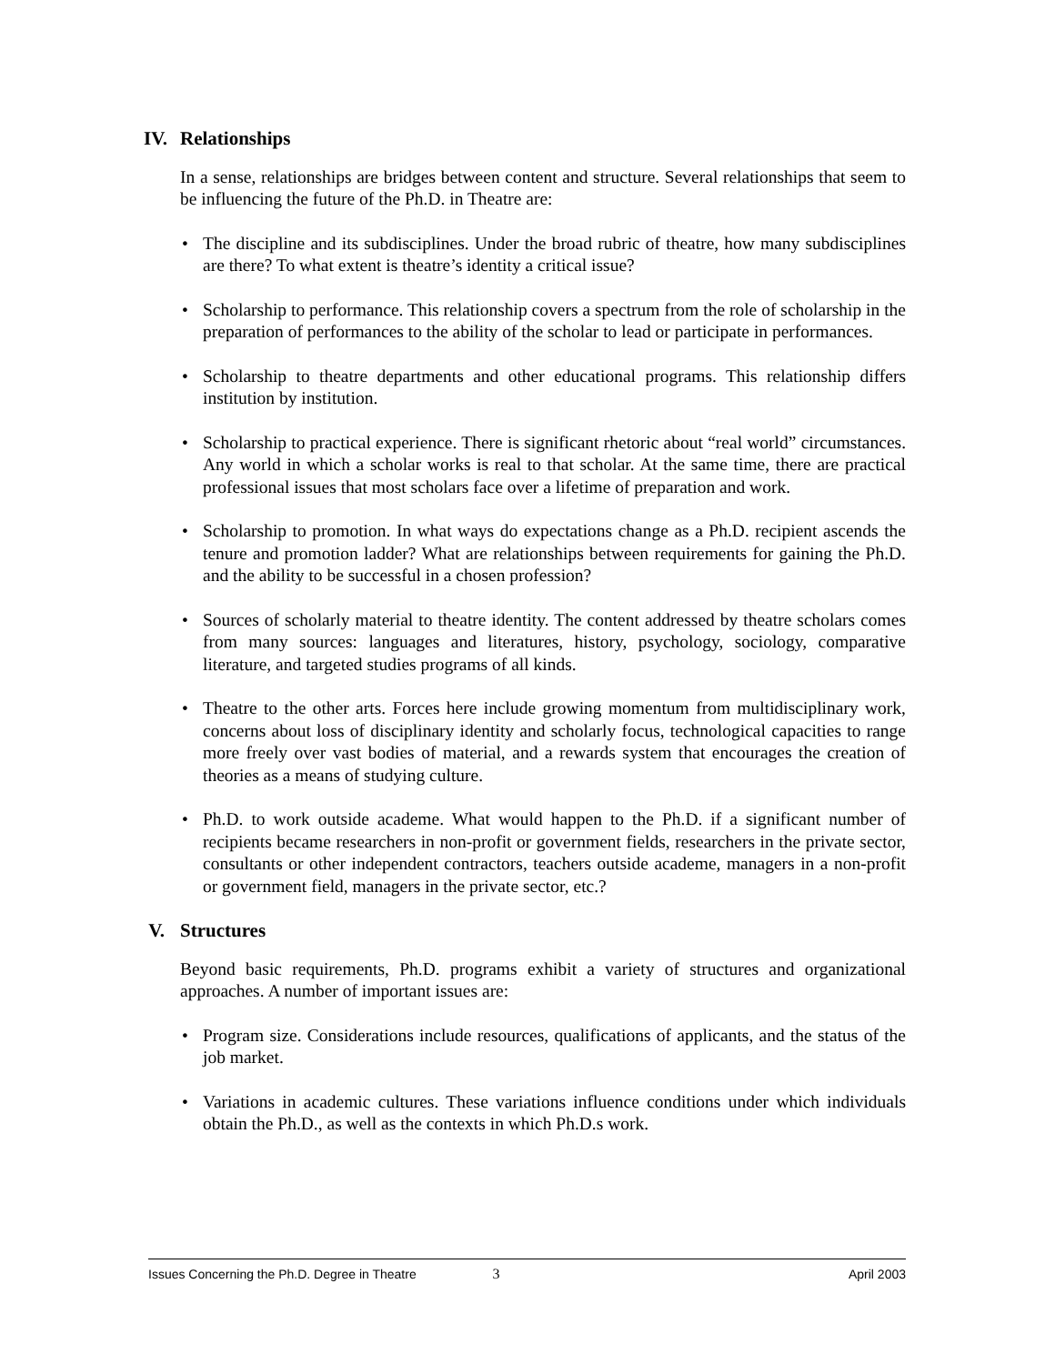IV. Relationships
In a sense, relationships are bridges between content and structure. Several relationships that seem to be influencing the future of the Ph.D. in Theatre are:
• The discipline and its subdisciplines. Under the broad rubric of theatre, how many subdisciplines are there? To what extent is theatre’s identity a critical issue?
• Scholarship to performance. This relationship covers a spectrum from the role of scholarship in the preparation of performances to the ability of the scholar to lead or participate in performances.
• Scholarship to theatre departments and other educational programs. This relationship differs institution by institution.
• Scholarship to practical experience. There is significant rhetoric about “real world” circumstances. Any world in which a scholar works is real to that scholar. At the same time, there are practical professional issues that most scholars face over a lifetime of preparation and work.
• Scholarship to promotion. In what ways do expectations change as a Ph.D. recipient ascends the tenure and promotion ladder? What are relationships between requirements for gaining the Ph.D. and the ability to be successful in a chosen profession?
• Sources of scholarly material to theatre identity. The content addressed by theatre scholars comes from many sources: languages and literatures, history, psychology, sociology, comparative literature, and targeted studies programs of all kinds.
• Theatre to the other arts. Forces here include growing momentum from multidisciplinary work, concerns about loss of disciplinary identity and scholarly focus, technological capacities to range more freely over vast bodies of material, and a rewards system that encourages the creation of theories as a means of studying culture.
• Ph.D. to work outside academe. What would happen to the Ph.D. if a significant number of recipients became researchers in non-profit or government fields, researchers in the private sector, consultants or other independent contractors, teachers outside academe, managers in a non-profit or government field, managers in the private sector, etc.?
V. Structures
Beyond basic requirements, Ph.D. programs exhibit a variety of structures and organizational approaches. A number of important issues are:
• Program size. Considerations include resources, qualifications of applicants, and the status of the job market.
• Variations in academic cultures. These variations influence conditions under which individuals obtain the Ph.D., as well as the contexts in which Ph.D.s work.
Issues Concerning the Ph.D. Degree in Theatre 3 April 2003